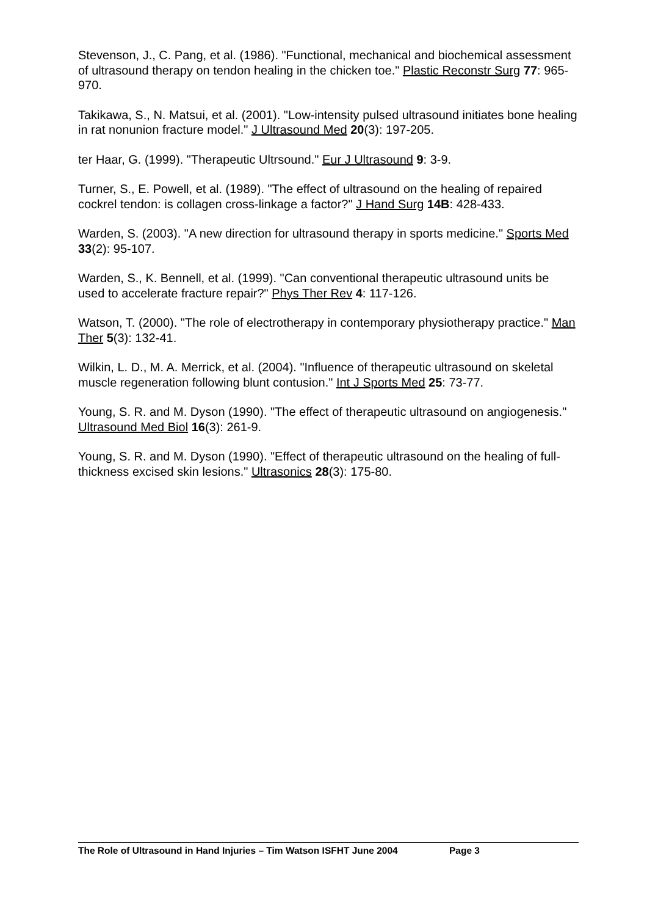Stevenson, J., C. Pang, et al. (1986). "Functional, mechanical and biochemical assessment of ultrasound therapy on tendon healing in the chicken toe." Plastic Reconstr Surg 77: 965-970.
Takikawa, S., N. Matsui, et al. (2001). "Low-intensity pulsed ultrasound initiates bone healing in rat nonunion fracture model." J Ultrasound Med 20(3): 197-205.
ter Haar, G. (1999). "Therapeutic Ultrsound." Eur J Ultrasound 9: 3-9.
Turner, S., E. Powell, et al. (1989). "The effect of ultrasound on the healing of repaired cockrel tendon: is collagen cross-linkage a factor?" J Hand Surg 14B: 428-433.
Warden, S. (2003). "A new direction for ultrasound therapy in sports medicine." Sports Med 33(2): 95-107.
Warden, S., K. Bennell, et al. (1999). "Can conventional therapeutic ultrasound units be used to accelerate fracture repair?" Phys Ther Rev 4: 117-126.
Watson, T. (2000). "The role of electrotherapy in contemporary physiotherapy practice." Man Ther 5(3): 132-41.
Wilkin, L. D., M. A. Merrick, et al. (2004). "Influence of therapeutic ultrasound on skeletal muscle regeneration following blunt contusion." Int J Sports Med 25: 73-77.
Young, S. R. and M. Dyson (1990). "The effect of therapeutic ultrasound on angiogenesis." Ultrasound Med Biol 16(3): 261-9.
Young, S. R. and M. Dyson (1990). "Effect of therapeutic ultrasound on the healing of full-thickness excised skin lesions." Ultrasonics 28(3): 175-80.
The Role of Ultrasound in Hand Injuries – Tim Watson ISFHT June 2004 Page 3